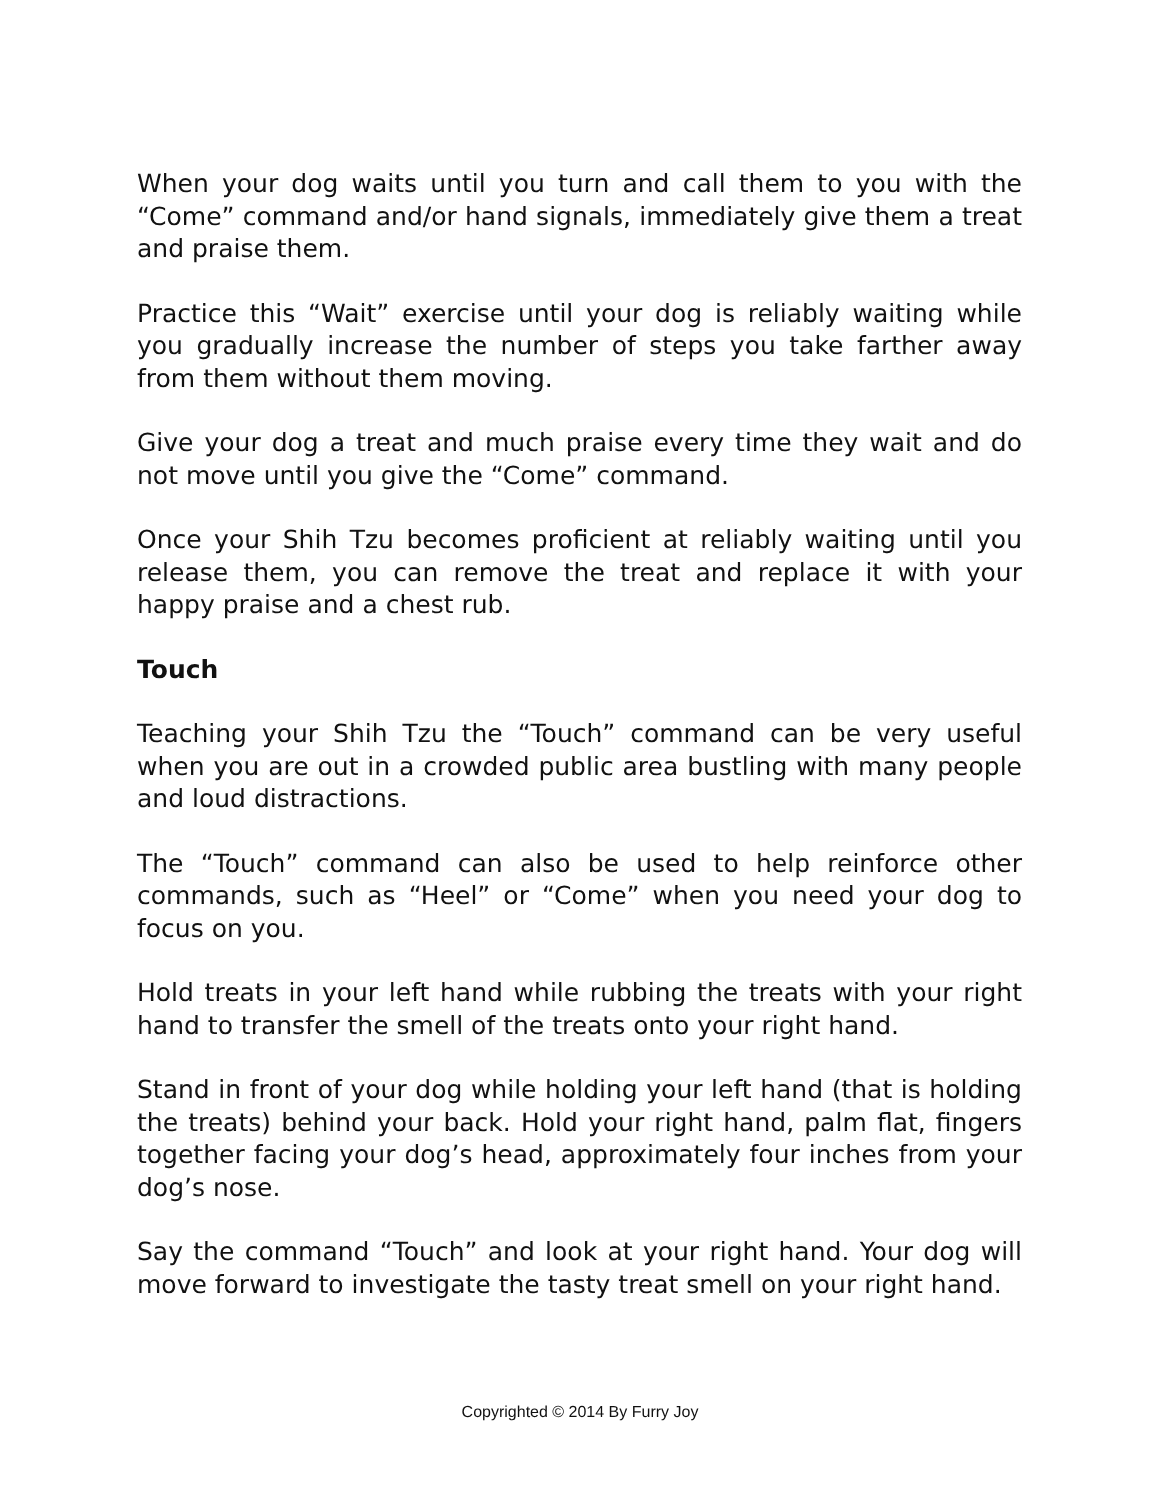When your dog waits until you turn and call them to you with the “Come” command and/or hand signals, immediately give them a treat and praise them.
Practice this “Wait” exercise until your dog is reliably waiting while you gradually increase the number of steps you take farther away from them without them moving.
Give your dog a treat and much praise every time they wait and do not move until you give the “Come” command.
Once your Shih Tzu becomes proficient at reliably waiting until you release them, you can remove the treat and replace it with your happy praise and a chest rub.
Touch
Teaching your Shih Tzu the “Touch” command can be very useful when you are out in a crowded public area bustling with many people and loud distractions.
The “Touch” command can also be used to help reinforce other commands, such as “Heel” or “Come” when you need your dog to focus on you.
Hold treats in your left hand while rubbing the treats with your right hand to transfer the smell of the treats onto your right hand.
Stand in front of your dog while holding your left hand (that is holding the treats) behind your back. Hold your right hand, palm flat, fingers together facing your dog’s head, approximately four inches from your dog’s nose.
Say the command “Touch” and look at your right hand. Your dog will move forward to investigate the tasty treat smell on your right hand.
Copyrighted © 2014 By Furry Joy